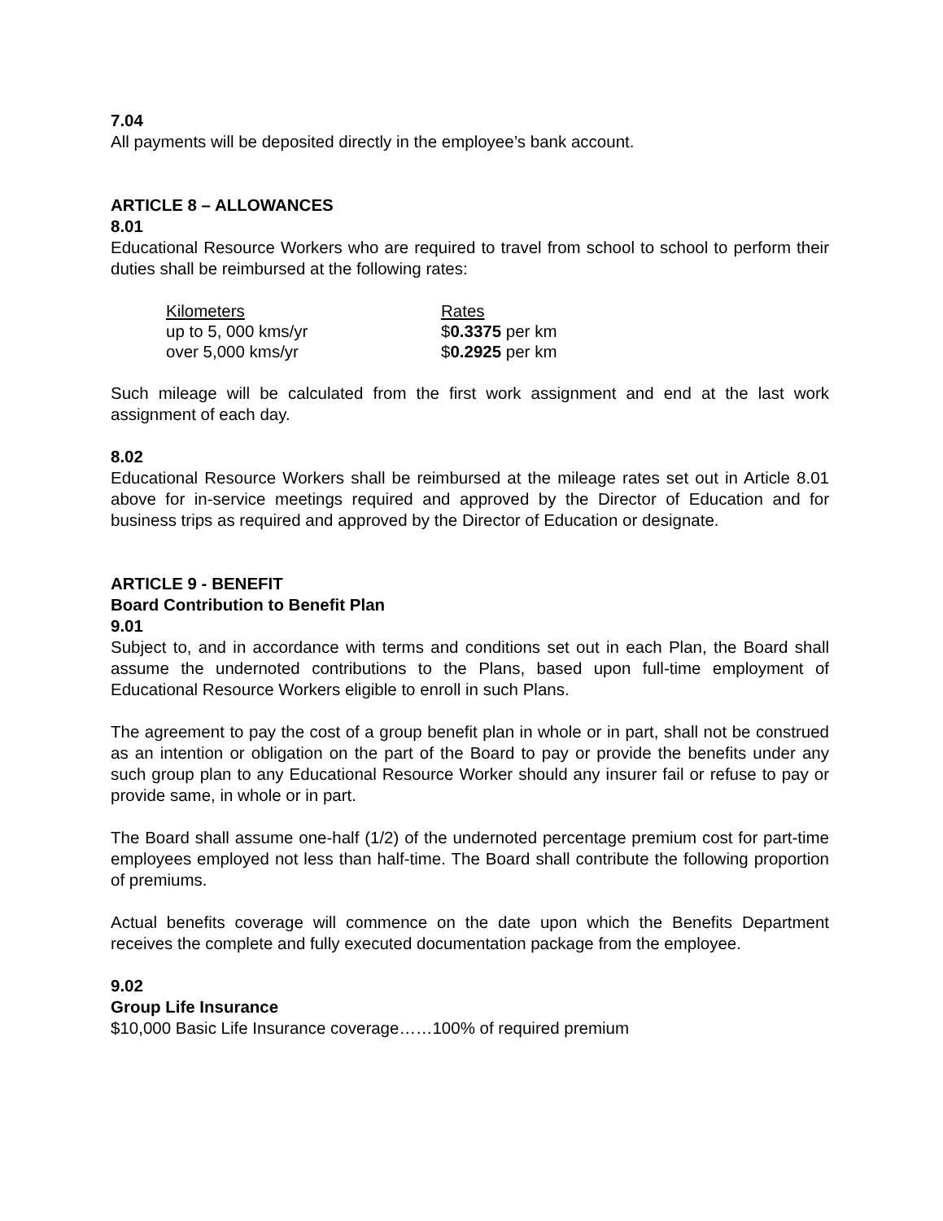7.04
All payments will be deposited directly in the employee’s bank account.
ARTICLE 8 – ALLOWANCES
8.01
Educational Resource Workers who are required to travel from school to school to perform their duties shall be reimbursed at the following rates:
| Kilometers | Rates |
| up to 5, 000 kms/yr | $ 0.3375 per km |
| over 5,000 kms/yr | $ 0.2925 per km |
Such mileage will be calculated from the first work assignment and end at the last work assignment of each day.
8.02
Educational Resource Workers shall be reimbursed at the mileage rates set out in Article 8.01 above for in-service meetings required and approved by the Director of Education and for business trips as required and approved by the Director of Education or designate.
ARTICLE 9 - BENEFIT
Board Contribution to Benefit Plan
9.01
Subject to, and in accordance with terms and conditions set out in each Plan, the Board shall assume the undernoted contributions to the Plans, based upon full-time employment of Educational Resource Workers eligible to enroll in such Plans.
The agreement to pay the cost of a group benefit plan in whole or in part, shall not be construed as an intention or obligation on the part of the Board to pay or provide the benefits under any such group plan to any Educational Resource Worker should any insurer fail or refuse to pay or provide same, in whole or in part.
The Board shall assume one-half (1/2) of the undernoted percentage premium cost for part-time employees employed not less than half-time. The Board shall contribute the following proportion of premiums.
Actual benefits coverage will commence on the date upon which the Benefits Department receives the complete and fully executed documentation package from the employee.
9.02
Group Life Insurance
$10,000 Basic Life Insurance coverage……100% of required premium